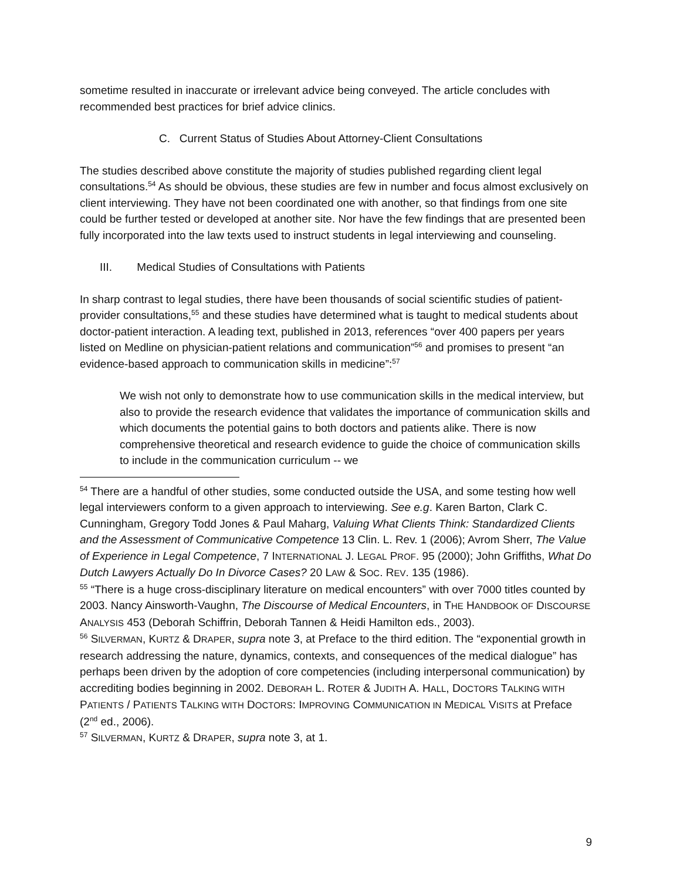sometime resulted in inaccurate or irrelevant advice being conveyed. The article concludes with recommended best practices for brief advice clinics.
C. Current Status of Studies About Attorney-Client Consultations
The studies described above constitute the majority of studies published regarding client legal consultations.<sup>54</sup> As should be obvious, these studies are few in number and focus almost exclusively on client interviewing. They have not been coordinated one with another, so that findings from one site could be further tested or developed at another site. Nor have the few findings that are presented been fully incorporated into the law texts used to instruct students in legal interviewing and counseling.
III. Medical Studies of Consultations with Patients
In sharp contrast to legal studies, there have been thousands of social scientific studies of patient-provider consultations,<sup>55</sup> and these studies have determined what is taught to medical students about doctor-patient interaction. A leading text, published in 2013, references “over 400 papers per years listed on Medline on physician-patient relations and communication”<sup>56</sup> and promises to present “an evidence-based approach to communication skills in medicine”:<sup>57</sup>
We wish not only to demonstrate how to use communication skills in the medical interview, but also to provide the research evidence that validates the importance of communication skills and which documents the potential gains to both doctors and patients alike. There is now comprehensive theoretical and research evidence to guide the choice of communication skills to include in the communication curriculum -- we
<sup>54</sup> There are a handful of other studies, some conducted outside the USA, and some testing how well legal interviewers conform to a given approach to interviewing. See e.g. Karen Barton, Clark C. Cunningham, Gregory Todd Jones & Paul Maharg, Valuing What Clients Think: Standardized Clients and the Assessment of Communicative Competence 13 Clin. L. Rev. 1 (2006); Avrom Sherr, The Value of Experience in Legal Competence, 7 INTERNATIONAL J. LEGAL PROF. 95 (2000); John Griffiths, What Do Dutch Lawyers Actually Do In Divorce Cases? 20 LAW & SOC. REV. 135 (1986).
<sup>55</sup> “There is a huge cross-disciplinary literature on medical encounters” with over 7000 titles counted by 2003. Nancy Ainsworth-Vaughn, The Discourse of Medical Encounters, in THE HANDBOOK OF DISCOURSE ANALYSIS 453 (Deborah Schiffrin, Deborah Tannen & Heidi Hamilton eds., 2003).
<sup>56</sup> SILVERMAN, KURTZ & DRAPER, supra note 3, at Preface to the third edition. The “exponential growth in research addressing the nature, dynamics, contexts, and consequences of the medical dialogue” has perhaps been driven by the adoption of core competencies (including interpersonal communication) by accrediting bodies beginning in 2002. DEBORAH L. ROTER & JUDITH A. HALL, DOCTORS TALKING WITH PATIENTS / PATIENTS TALKING WITH DOCTORS: IMPROVING COMMUNICATION IN MEDICAL VISITS at Preface (2<sup>nd</sup> ed., 2006).
<sup>57</sup> SILVERMAN, KURTZ & DRAPER, supra note 3, at 1.
9